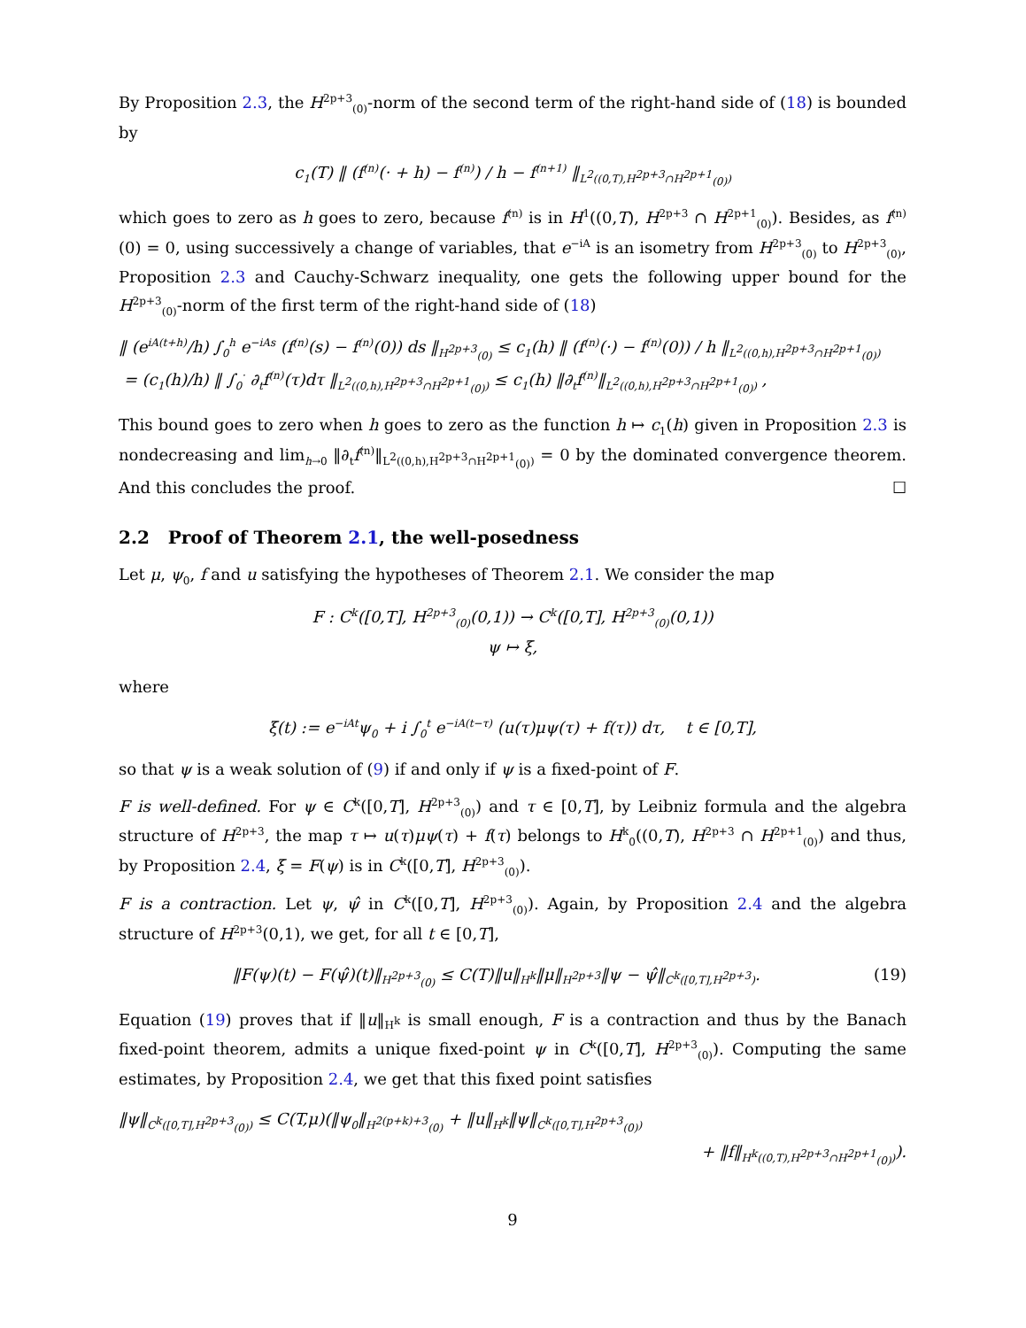By Proposition 2.3, the H<sup>2p+3</sup><sub>(0)</sub>-norm of the second term of the right-hand side of (18) is bounded by
c<sub>1</sub>(T) ‖ (f<sup>(n)</sup>(· + h) − f<sup>(n)</sup>) / h − f<sup>(n+1)</sup> ‖<sub>L<sup>2</sup>((0,T),H<sup>2p+3</sup>∩H<sup>2p+1</sup><sub>(0)</sub>)</sub>
which goes to zero as h goes to zero, because f<sup>(n)</sup> is in H<sup>1</sup>((0,T), H<sup>2p+3</sup> ∩ H<sup>2p+1</sup><sub>(0)</sub>). Besides, as f<sup>(n)</sup>(0) = 0, using successively a change of variables, that e<sup>−iA</sup> is an isometry from H<sup>2p+3</sup><sub>(0)</sub> to H<sup>2p+3</sup><sub>(0)</sub>, Proposition 2.3 and Cauchy-Schwarz inequality, one gets the following upper bound for the H<sup>2p+3</sup><sub>(0)</sub>-norm of the first term of the right-hand side of (18)
‖ (e<sup>iA(t+h)</sup>/h) ∫<sub>0</sub><sup>h</sup> e<sup>−iAs</sup> (f<sup>(n)</sup>(s) − f<sup>(n)</sup>(0)) ds ‖<sub>H<sup>2p+3</sup><sub>(0)</sub></sub> ≤ c<sub>1</sub>(h) ‖ (f<sup>(n)</sup>(·) − f<sup>(n)</sup>(0)) / h ‖<sub>L<sup>2</sup>((0,h),H<sup>2p+3</sup>∩H<sup>2p+1</sup><sub>(0)</sub>)</sub>
= (c<sub>1</sub>(h)/h) ‖ ∫<sub>0</sub><sup>·</sup> ∂<sub>t</sub>f<sup>(n)</sup>(τ)dτ ‖<sub>L<sup>2</sup>((0,h),H<sup>2p+3</sup>∩H<sup>2p+1</sup><sub>(0)</sub>)</sub> ≤ c<sub>1</sub>(h) ‖∂<sub>t</sub>f<sup>(n)</sup>‖<sub>L<sup>2</sup>((0,h),H<sup>2p+3</sup>∩H<sup>2p+1</sup><sub>(0)</sub>)</sub> ,
This bound goes to zero when h goes to zero as the function h ↦ c<sub>1</sub>(h) given in Proposition 2.3 is nondecreasing and lim<sub>h→0</sub> ‖∂<sub>t</sub>f<sup>(n)</sup>‖<sub>L<sup>2</sup>((0,h),H<sup>2p+3</sup>∩H<sup>2p+1</sup><sub>(0)</sub>)</sub> = 0 by the dominated convergence theorem. And this concludes the proof. ☐
2.2 Proof of Theorem 2.1, the well-posedness
Let μ, ψ<sub>0</sub>, f and u satisfying the hypotheses of Theorem 2.1. We consider the map
F : C<sup>k</sup>([0,T], H<sup>2p+3</sup><sub>(0)</sub>(0,1)) → C<sup>k</sup>([0,T], H<sup>2p+3</sup><sub>(0)</sub>(0,1))
ψ ↦ ξ,
where
ξ(t) := e<sup>−iAt</sup>ψ<sub>0</sub> + i ∫<sub>0</sub><sup>t</sup> e<sup>−iA(t−τ)</sup> (u(τ)μψ(τ) + f(τ)) dτ, t ∈ [0,T],
so that ψ is a weak solution of (9) if and only if ψ is a fixed-point of F.
F is well-defined. For ψ ∈ C<sup>k</sup>([0,T], H<sup>2p+3</sup><sub>(0)</sub>) and τ ∈ [0,T], by Leibniz formula and the algebra structure of H<sup>2p+3</sup>, the map τ ↦ u(τ)μψ(τ) + f(τ) belongs to H<sup>k</sup><sub>0</sub>((0,T), H<sup>2p+3</sup> ∩ H<sup>2p+1</sup><sub>(0)</sub>) and thus, by Proposition 2.4, ξ = F(ψ) is in C<sup>k</sup>([0,T], H<sup>2p+3</sup><sub>(0)</sub>).
F is a contraction. Let ψ, ψ̂ in C<sup>k</sup>([0,T], H<sup>2p+3</sup><sub>(0)</sub>). Again, by Proposition 2.4 and the algebra structure of H<sup>2p+3</sup>(0,1), we get, for all t ∈ [0,T],
‖F(ψ)(t) − F(ψ̂)(t)‖<sub>H<sup>2p+3</sup><sub>(0)</sub></sub> ≤ C(T)‖u‖<sub>H<sup>k</sup></sub>‖μ‖<sub>H<sup>2p+3</sup></sub>‖ψ − ψ̂‖<sub>C<sup>k</sup>([0,T],H<sup>2p+3</sup>)</sub>. (19)
Equation (19) proves that if ‖u‖<sub>H<sup>k</sup></sub> is small enough, F is a contraction and thus by the Banach fixed-point theorem, admits a unique fixed-point ψ in C<sup>k</sup>([0,T], H<sup>2p+3</sup><sub>(0)</sub>). Computing the same estimates, by Proposition 2.4, we get that this fixed point satisfies
‖ψ‖<sub>C<sup>k</sup>([0,T],H<sup>2p+3</sup><sub>(0)</sub>)</sub> ≤ C(T,μ)(‖ψ<sub>0</sub>‖<sub>H<sup>2(p+k)+3</sup><sub>(0)</sub></sub> + ‖u‖<sub>H<sup>k</sup></sub>‖ψ‖<sub>C<sup>k</sup>([0,T],H<sup>2p+3</sup><sub>(0)</sub>)</sub>
+ ‖f‖<sub>H<sup>k</sup>((0,T),H<sup>2p+3</sup>∩H<sup>2p+1</sup><sub>(0)</sub>)</sub>).
9